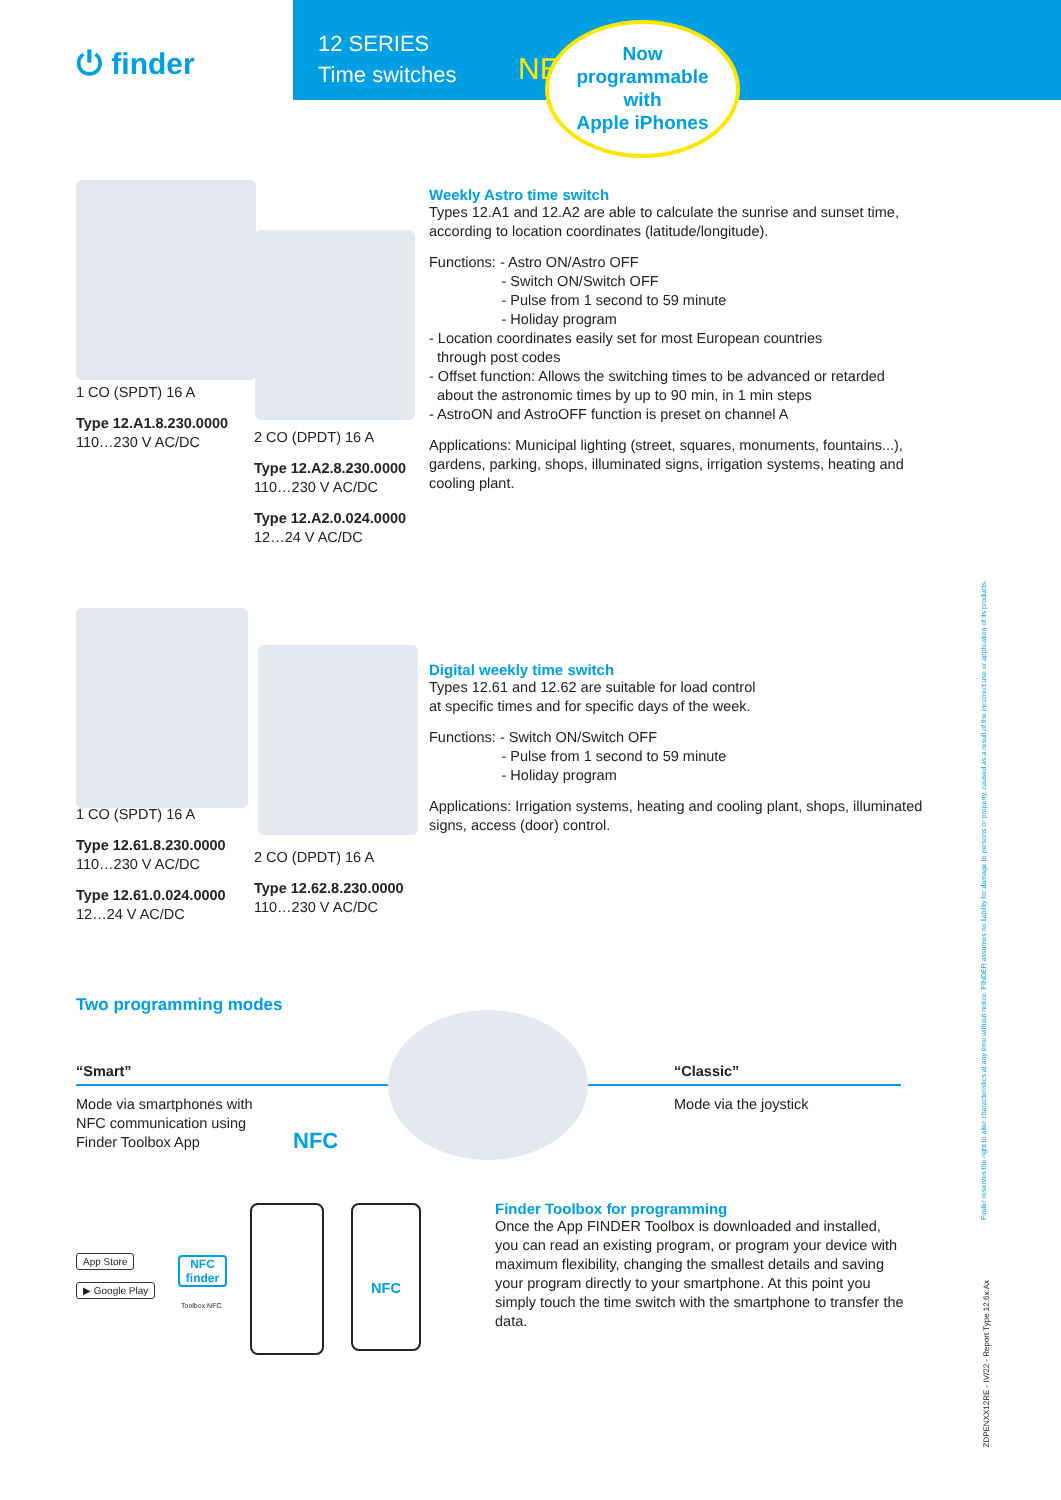⏻ finder
12 SERIES
Time switches
NEW
Now
programmable
with
Apple iPhones
1 CO (SPDT) 16 A
Type 12.A1.8.230.0000
110…230 V AC/DC
2 CO (DPDT) 16 A
Type 12.A2.8.230.0000
110…230 V AC/DC
Type 12.A2.0.024.0000
12…24 V AC/DC
Weekly Astro time switch
Types 12.A1 and 12.A2 are able to calculate the sunrise and sunset time, according to location coordinates (latitude/longitude).
Functions: - Astro ON/Astro OFF
- Switch ON/Switch OFF
- Pulse from 1 second to 59 minute
- Holiday program
- Location coordinates easily set for most European countries
through post codes
- Offset function: Allows the switching times to be advanced or retarded
about the astronomic times by up to 90 min, in 1 min steps
- AstroON and AstroOFF function is preset on channel A
Applications: Municipal lighting (street, squares, monuments, fountains...), gardens, parking, shops, illuminated signs, irrigation systems, heating and cooling plant.
1 CO (SPDT) 16 A
Type 12.61.8.230.0000
110…230 V AC/DC
Type 12.61.0.024.0000
12…24 V AC/DC
2 CO (DPDT) 16 A
Type 12.62.8.230.0000
110…230 V AC/DC
Digital weekly time switch
Types 12.61 and 12.62 are suitable for load control
at specific times and for specific days of the week.
Functions: - Switch ON/Switch OFF
- Pulse from 1 second to 59 minute
- Holiday program
Applications: Irrigation systems, heating and cooling plant, shops, illuminated signs, access (door) control.
Two programming modes
“Smart”
Mode via smartphones with NFC communication using Finder Toolbox App
NFC
“Classic”
Mode via the joystick
App Store
▶ Google Play
NFC
finder
Toolbox NFC
NFC
Finder Toolbox for programming
Once the App FINDER Toolbox is downloaded and installed, you can read an existing program, or program your device with maximum flexibility, changing the smallest details and saving your program directly to your smartphone. At this point you simply touch the time switch with the smartphone to transfer the data.
Finder reserves the right to alter characteristics at any time without notice. FINDER assumes no liability for damage to persons or property, caused as a result of the incorrect use or application of its products.
ZDPENXX12RE - IV/22 - Report Type 12.6x.Ax